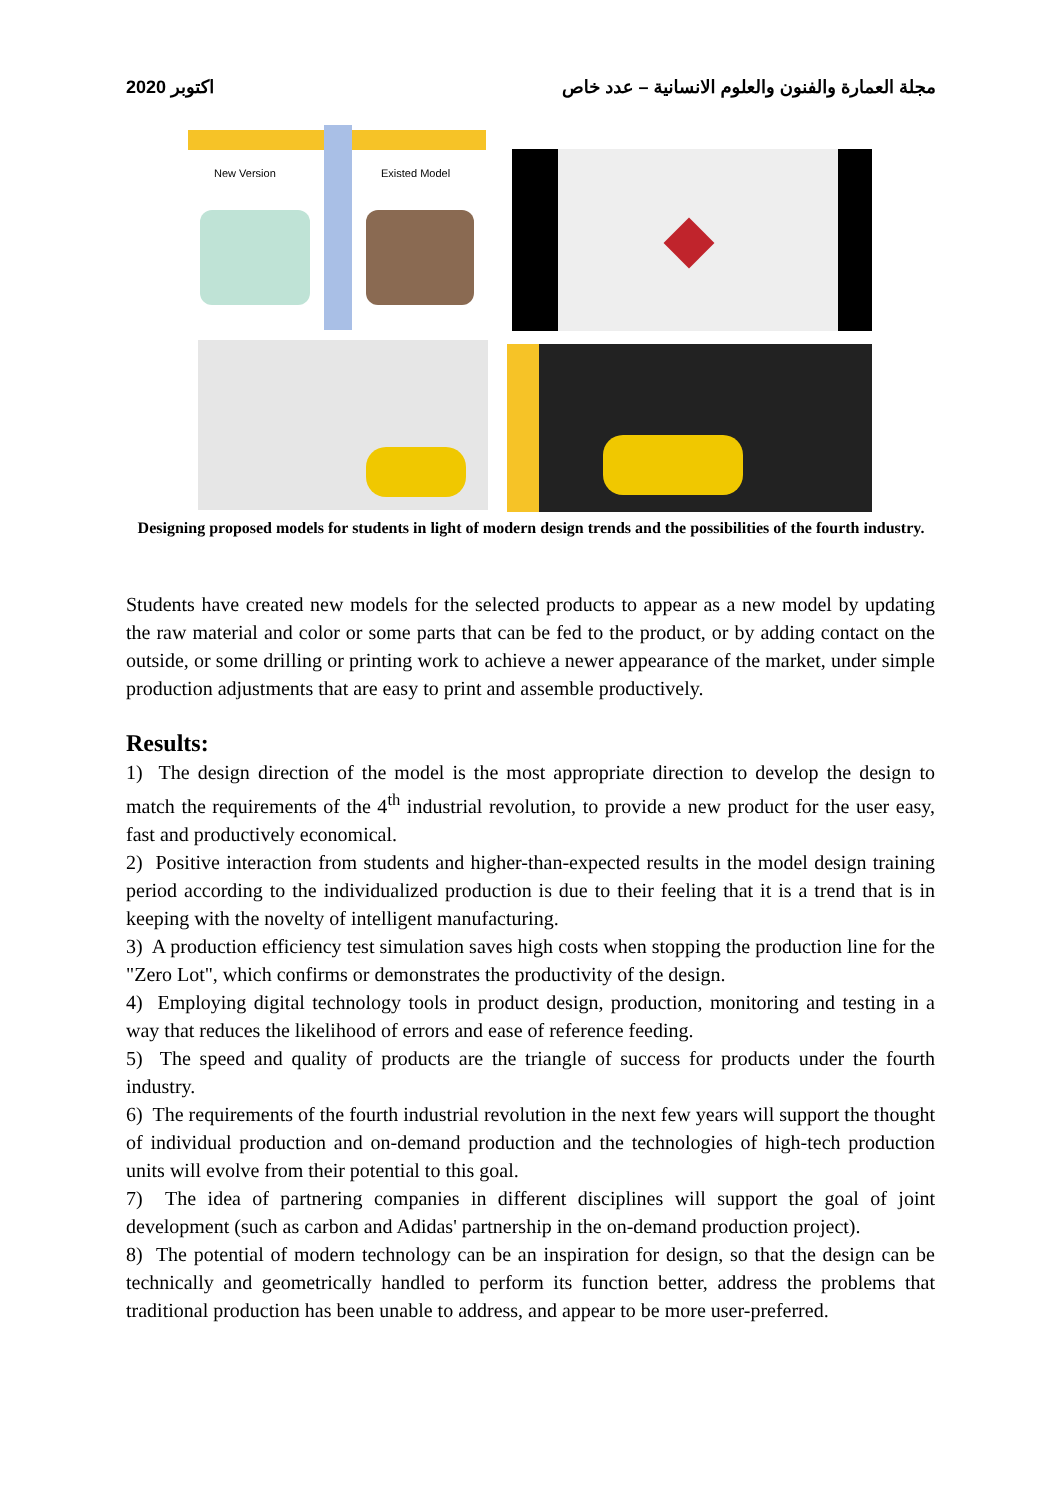2020 اكتوبر مجلة العمارة والفنون والعلوم الانسانية – عدد خاص
New Version Existed Model
Designing proposed models for students in light of modern design trends and the possibilities of the fourth industry.
Students have created new models for the selected products to appear as a new model by updating the raw material and color or some parts that can be fed to the product, or by adding contact on the outside, or some drilling or printing work to achieve a newer appearance of the market, under simple production adjustments that are easy to print and assemble productively.
Results:
1) The design direction of the model is the most appropriate direction to develop the design to match the requirements of the 4<sup>th</sup> industrial revolution, to provide a new product for the user easy, fast and productively economical.
2) Positive interaction from students and higher-than-expected results in the model design training period according to the individualized production is due to their feeling that it is a trend that is in keeping with the novelty of intelligent manufacturing.
3) A production efficiency test simulation saves high costs when stopping the production line for the "Zero Lot", which confirms or demonstrates the productivity of the design.
4) Employing digital technology tools in product design, production, monitoring and testing in a way that reduces the likelihood of errors and ease of reference feeding.
5) The speed and quality of products are the triangle of success for products under the fourth industry.
6) The requirements of the fourth industrial revolution in the next few years will support the thought of individual production and on-demand production and the technologies of high-tech production units will evolve from their potential to this goal.
7) The idea of partnering companies in different disciplines will support the goal of joint development (such as carbon and Adidas' partnership in the on-demand production project).
8) The potential of modern technology can be an inspiration for design, so that the design can be technically and geometrically handled to perform its function better, address the problems that traditional production has been unable to address, and appear to be more user-preferred.